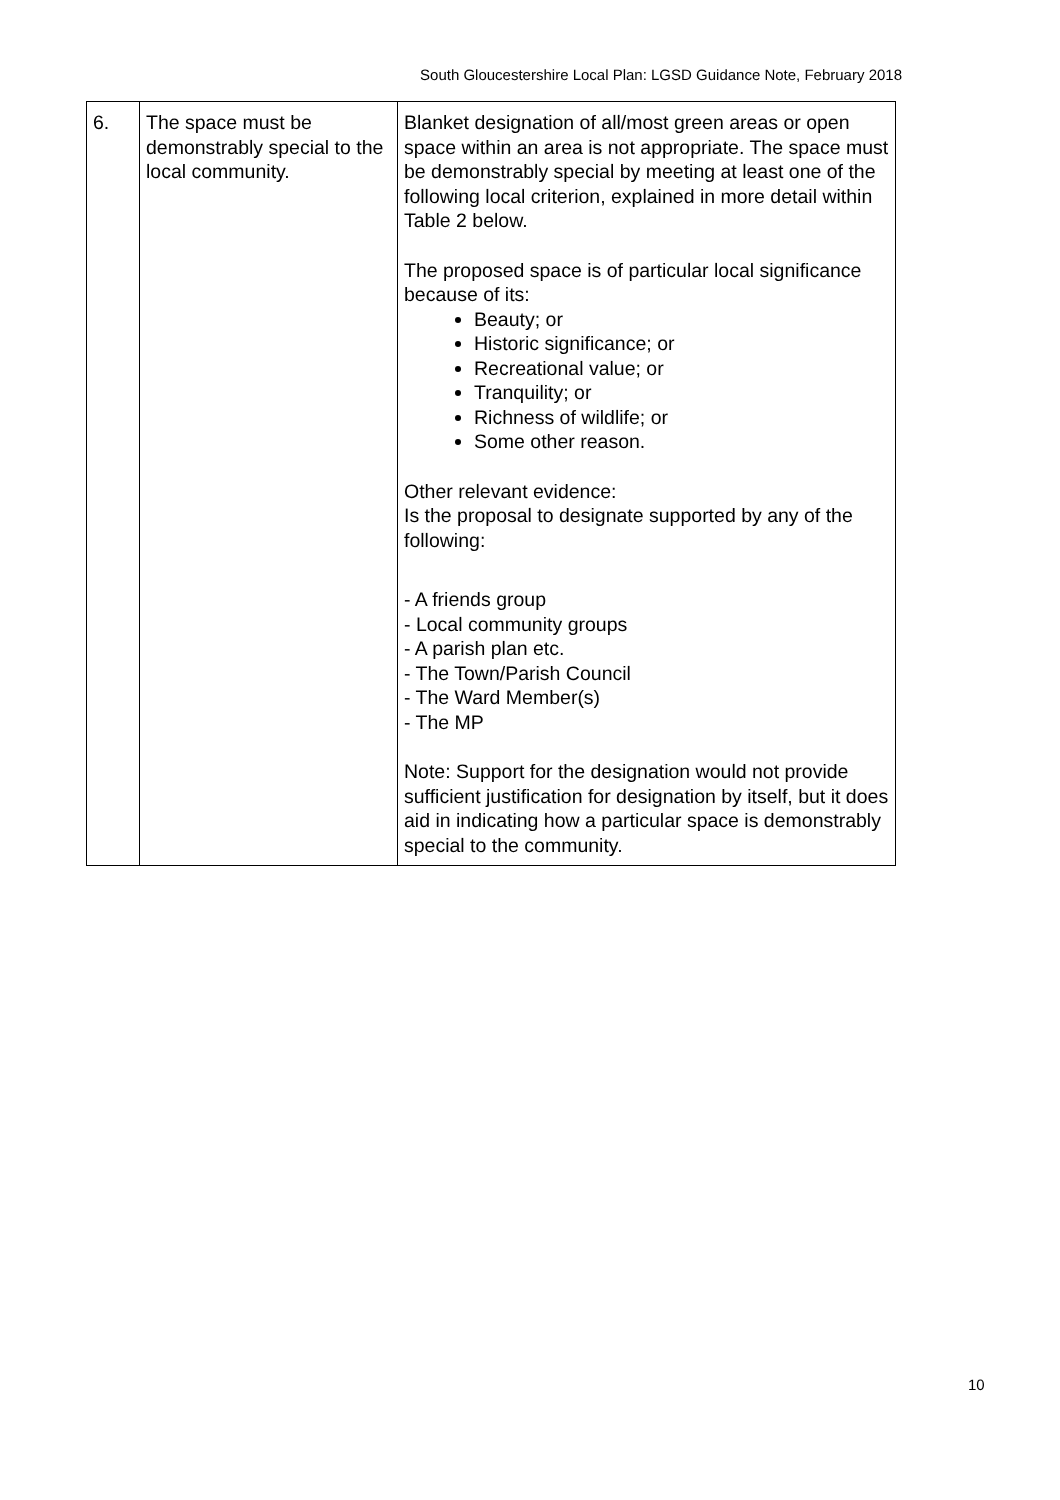South Gloucestershire Local Plan: LGSD Guidance Note, February 2018
| 6. | The space must be demonstrably special to the local community. | Blanket designation of all/most green areas or open space within an area is not appropriate. The space must be demonstrably special by meeting at least one of the following local criterion, explained in more detail within Table 2 below. The proposed space is of particular local significance because of its: Beauty; or Historic significance; or Recreational value; or Tranquility; or Richness of wildlife; or Some other reason. Other relevant evidence: Is the proposal to designate supported by any of the following: - A friends group - Local community groups - A parish plan etc. - The Town/Parish Council - The Ward Member(s) - The MP Note: Support for the designation would not provide sufficient justification for designation by itself, but it does aid in indicating how a particular space is demonstrably special to the community. |
10